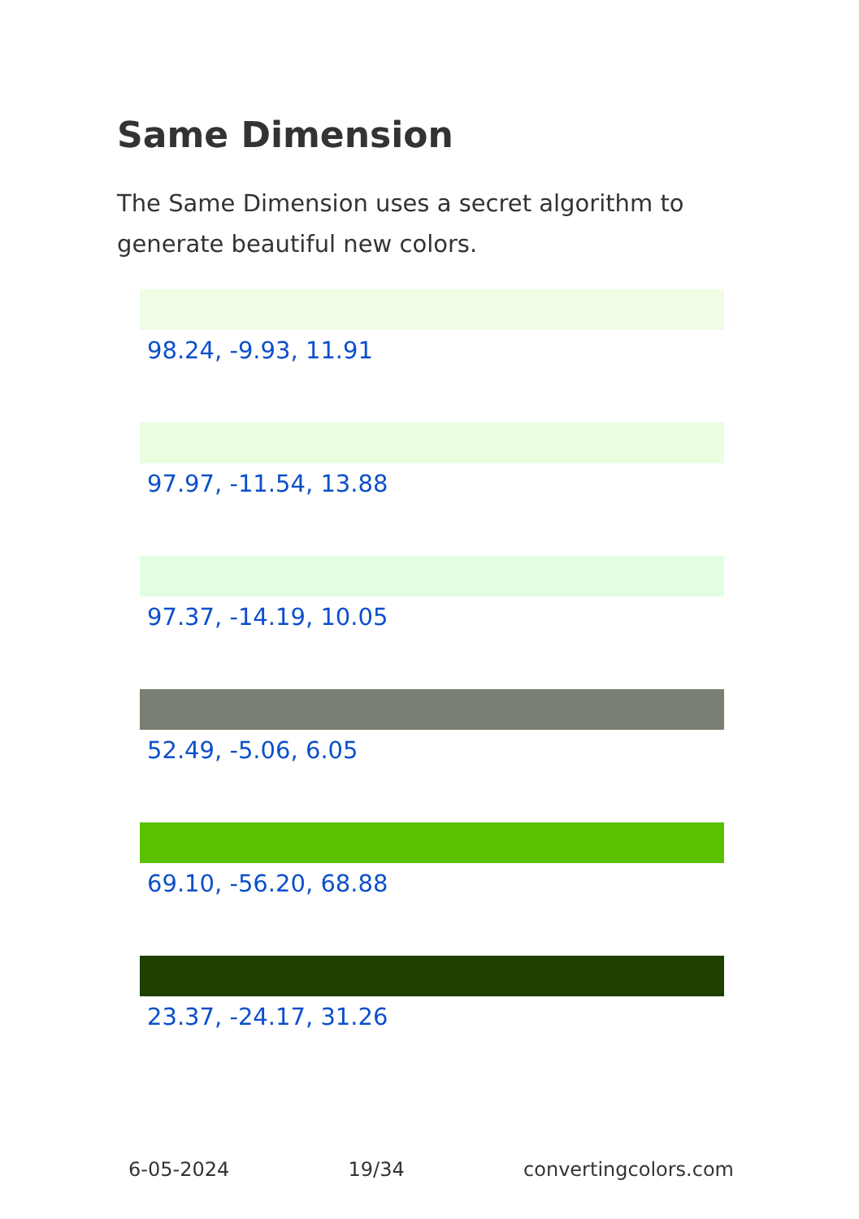Same Dimension
The Same Dimension uses a secret algorithm to generate beautiful new colors.
98.24, -9.93, 11.91
97.97, -11.54, 13.88
97.37, -14.19, 10.05
52.49, -5.06, 6.05
69.10, -56.20, 68.88
23.37, -24.17, 31.26
6-05-2024 19/34 convertingcolors.com